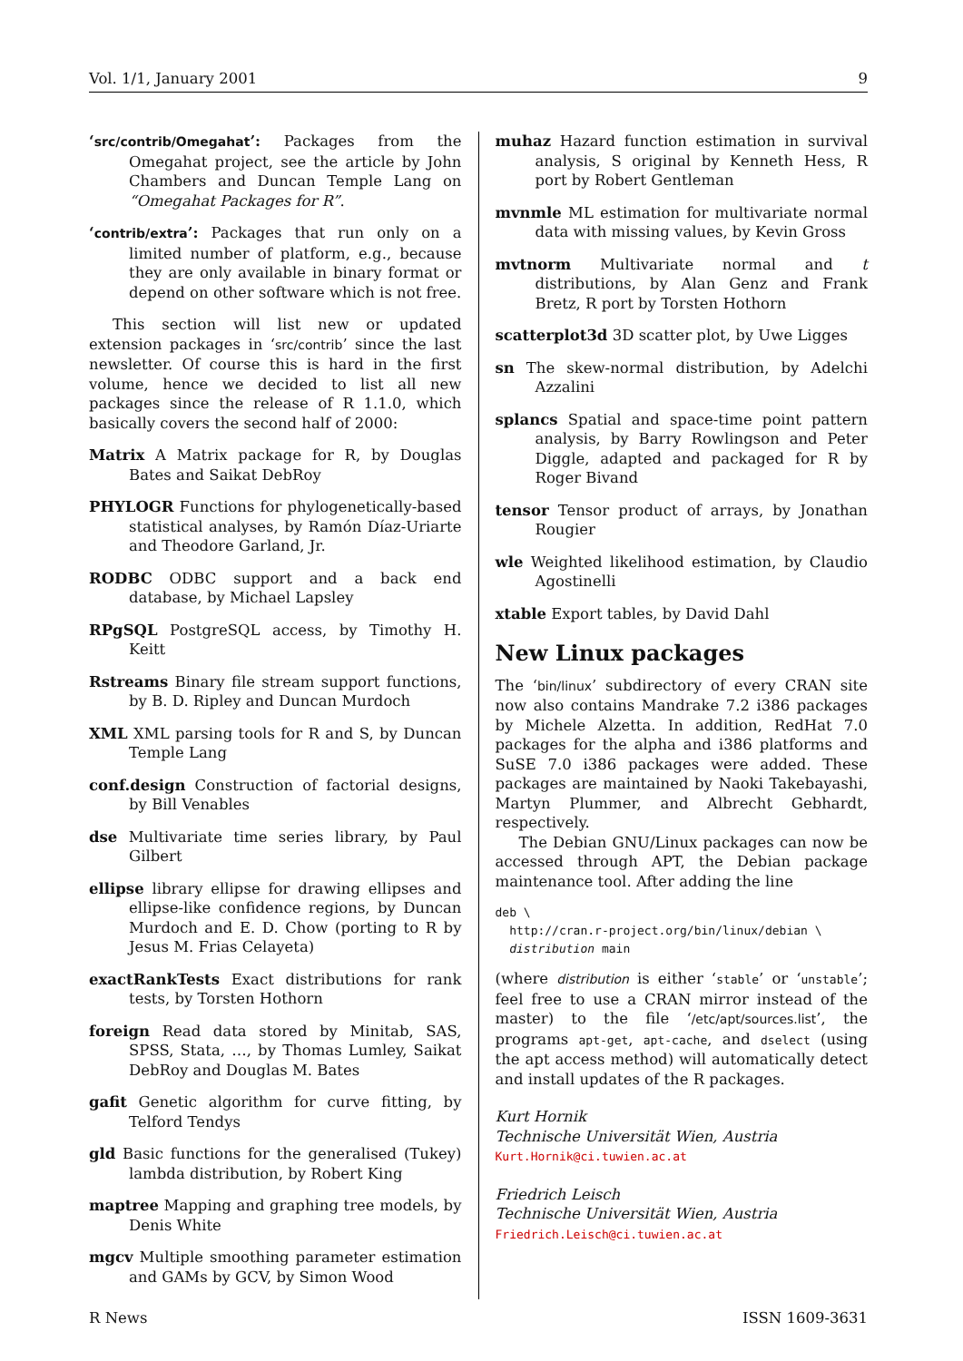Vol. 1/1, January 2001 9
‘src/contrib/Omegahat’: Packages from the Omegahat project, see the article by John Chambers and Duncan Temple Lang on “Omegahat Packages for R”.
‘contrib/extra’: Packages that run only on a limited number of platform, e.g., because they are only available in binary format or depend on other software which is not free.
This section will list new or updated extension packages in ‘src/contrib’ since the last newsletter. Of course this is hard in the first volume, hence we decided to list all new packages since the release of R 1.1.0, which basically covers the second half of 2000:
Matrix A Matrix package for R, by Douglas Bates and Saikat DebRoy
PHYLOGR Functions for phylogenetically-based statistical analyses, by Ramón Díaz-Uriarte and Theodore Garland, Jr.
RODBC ODBC support and a back end database, by Michael Lapsley
RPgSQL PostgreSQL access, by Timothy H. Keitt
Rstreams Binary file stream support functions, by B. D. Ripley and Duncan Murdoch
XML XML parsing tools for R and S, by Duncan Temple Lang
conf.design Construction of factorial designs, by Bill Venables
dse Multivariate time series library, by Paul Gilbert
ellipse library ellipse for drawing ellipses and ellipse-like confidence regions, by Duncan Murdoch and E. D. Chow (porting to R by Jesus M. Frias Celayeta)
exactRankTests Exact distributions for rank tests, by Torsten Hothorn
foreign Read data stored by Minitab, SAS, SPSS, Stata, …, by Thomas Lumley, Saikat DebRoy and Douglas M. Bates
gafit Genetic algorithm for curve fitting, by Telford Tendys
gld Basic functions for the generalised (Tukey) lambda distribution, by Robert King
maptree Mapping and graphing tree models, by Denis White
mgcv Multiple smoothing parameter estimation and GAMs by GCV, by Simon Wood
muhaz Hazard function estimation in survival analysis, S original by Kenneth Hess, R port by Robert Gentleman
mvnmle ML estimation for multivariate normal data with missing values, by Kevin Gross
mvtnorm Multivariate normal and t distributions, by Alan Genz and Frank Bretz, R port by Torsten Hothorn
scatterplot3d 3D scatter plot, by Uwe Ligges
sn The skew-normal distribution, by Adelchi Azzalini
splancs Spatial and space-time point pattern analysis, by Barry Rowlingson and Peter Diggle, adapted and packaged for R by Roger Bivand
tensor Tensor product of arrays, by Jonathan Rougier
wle Weighted likelihood estimation, by Claudio Agostinelli
xtable Export tables, by David Dahl
New Linux packages
The ‘bin/linux’ subdirectory of every CRAN site now also contains Mandrake 7.2 i386 packages by Michele Alzetta. In addition, RedHat 7.0 packages for the alpha and i386 platforms and SuSE 7.0 i386 packages were added. These packages are maintained by Naoki Takebayashi, Martyn Plummer, and Albrecht Gebhardt, respectively.
The Debian GNU/Linux packages can now be accessed through APT, the Debian package maintenance tool. After adding the line
deb \
  http://cran.r-project.org/bin/linux/debian \
  distribution main
(where distribution is either ‘stable’ or ‘unstable’; feel free to use a CRAN mirror instead of the master) to the file ‘/etc/apt/sources.list’, the programs apt-get, apt-cache, and dselect (using the apt access method) will automatically detect and install updates of the R packages.
Kurt Hornik
Technische Universität Wien, Austria
Kurt.Hornik@ci.tuwien.ac.at
Friedrich Leisch
Technische Universität Wien, Austria
Friedrich.Leisch@ci.tuwien.ac.at
R News ISSN 1609-3631